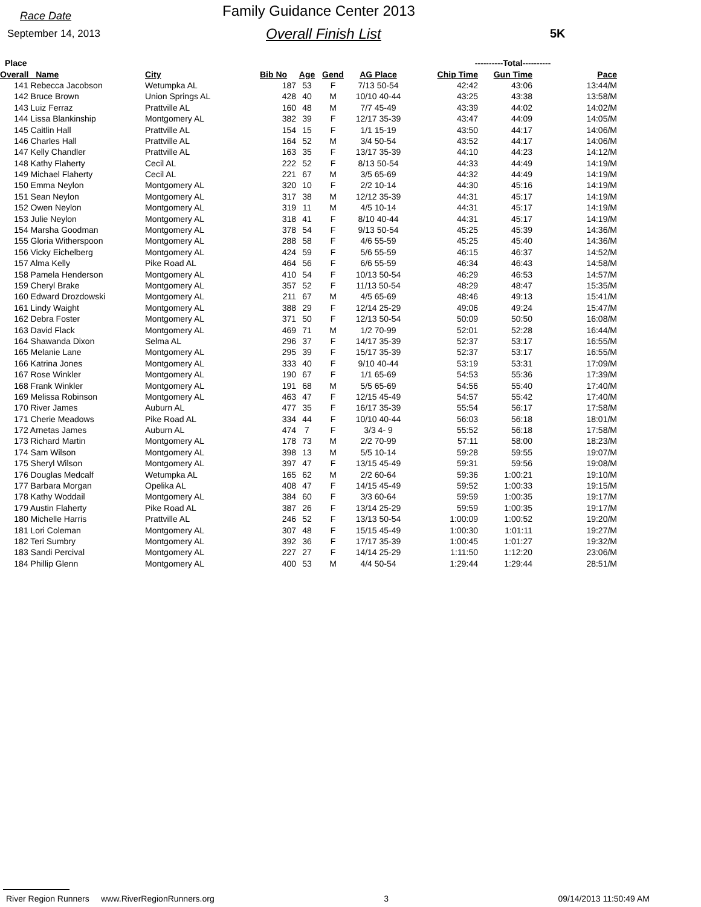Race Date
September 14, 2013
Family Guidance Center 2013
Overall Finish List 5K
| Place | | | | | | ----------Total---------- | | |
| --- | --- | --- | --- | --- | --- | --- | --- | --- |
| Overall Name | City | Bib No | Age | Gend | AG Place | Chip Time | Gun Time | Pace |
| 141 Rebecca Jacobson | Wetumpka AL | 187 | 53 | F | 7/13 50-54 | 42:42 | 43:06 | 13:44/M |
| 142 Bruce Brown | Union Springs AL | 428 | 40 | M | 10/10 40-44 | 43:25 | 43:38 | 13:58/M |
| 143 Luiz Ferraz | Prattville AL | 160 | 48 | M | 7/7 45-49 | 43:39 | 44:02 | 14:02/M |
| 144 Lissa Blankinship | Montgomery AL | 382 | 39 | F | 12/17 35-39 | 43:47 | 44:09 | 14:05/M |
| 145 Caitlin Hall | Prattville AL | 154 | 15 | F | 1/1 15-19 | 43:50 | 44:17 | 14:06/M |
| 146 Charles Hall | Prattville AL | 164 | 52 | M | 3/4 50-54 | 43:52 | 44:17 | 14:06/M |
| 147 Kelly Chandler | Prattville AL | 163 | 35 | F | 13/17 35-39 | 44:10 | 44:23 | 14:12/M |
| 148 Kathy Flaherty | Cecil AL | 222 | 52 | F | 8/13 50-54 | 44:33 | 44:49 | 14:19/M |
| 149 Michael Flaherty | Cecil AL | 221 | 67 | M | 3/5 65-69 | 44:32 | 44:49 | 14:19/M |
| 150 Emma Neylon | Montgomery AL | 320 | 10 | F | 2/2 10-14 | 44:30 | 45:16 | 14:19/M |
| 151 Sean Neylon | Montgomery AL | 317 | 38 | M | 12/12 35-39 | 44:31 | 45:17 | 14:19/M |
| 152 Owen Neylon | Montgomery AL | 319 | 11 | M | 4/5 10-14 | 44:31 | 45:17 | 14:19/M |
| 153 Julie Neylon | Montgomery AL | 318 | 41 | F | 8/10 40-44 | 44:31 | 45:17 | 14:19/M |
| 154 Marsha Goodman | Montgomery AL | 378 | 54 | F | 9/13 50-54 | 45:25 | 45:39 | 14:36/M |
| 155 Gloria Witherspoon | Montgomery AL | 288 | 58 | F | 4/6 55-59 | 45:25 | 45:40 | 14:36/M |
| 156 Vicky Eichelberg | Montgomery AL | 424 | 59 | F | 5/6 55-59 | 46:15 | 46:37 | 14:52/M |
| 157 Alma Kelly | Pike Road AL | 464 | 56 | F | 6/6 55-59 | 46:34 | 46:43 | 14:58/M |
| 158 Pamela Henderson | Montgomery AL | 410 | 54 | F | 10/13 50-54 | 46:29 | 46:53 | 14:57/M |
| 159 Cheryl Brake | Montgomery AL | 357 | 52 | F | 11/13 50-54 | 48:29 | 48:47 | 15:35/M |
| 160 Edward Drozdowski | Montgomery AL | 211 | 67 | M | 4/5 65-69 | 48:46 | 49:13 | 15:41/M |
| 161 Lindy Waight | Montgomery AL | 388 | 29 | F | 12/14 25-29 | 49:06 | 49:24 | 15:47/M |
| 162 Debra Foster | Montgomery AL | 371 | 50 | F | 12/13 50-54 | 50:09 | 50:50 | 16:08/M |
| 163 David Flack | Montgomery AL | 469 | 71 | M | 1/2 70-99 | 52:01 | 52:28 | 16:44/M |
| 164 Shawanda Dixon | Selma AL | 296 | 37 | F | 14/17 35-39 | 52:37 | 53:17 | 16:55/M |
| 165 Melanie Lane | Montgomery AL | 295 | 39 | F | 15/17 35-39 | 52:37 | 53:17 | 16:55/M |
| 166 Katrina Jones | Montgomery AL | 333 | 40 | F | 9/10 40-44 | 53:19 | 53:31 | 17:09/M |
| 167 Rose Winkler | Montgomery AL | 190 | 67 | F | 1/1 65-69 | 54:53 | 55:36 | 17:39/M |
| 168 Frank Winkler | Montgomery AL | 191 | 68 | M | 5/5 65-69 | 54:56 | 55:40 | 17:40/M |
| 169 Melissa Robinson | Montgomery AL | 463 | 47 | F | 12/15 45-49 | 54:57 | 55:42 | 17:40/M |
| 170 River James | Auburn AL | 477 | 35 | F | 16/17 35-39 | 55:54 | 56:17 | 17:58/M |
| 171 Cherie Meadows | Pike Road AL | 334 | 44 | F | 10/10 40-44 | 56:03 | 56:18 | 18:01/M |
| 172 Arnetas James | Auburn AL | 474 | 7 | F | 3/3 4- 9 | 55:52 | 56:18 | 17:58/M |
| 173 Richard Martin | Montgomery AL | 178 | 73 | M | 2/2 70-99 | 57:11 | 58:00 | 18:23/M |
| 174 Sam Wilson | Montgomery AL | 398 | 13 | M | 5/5 10-14 | 59:28 | 59:55 | 19:07/M |
| 175 Sheryl Wilson | Montgomery AL | 397 | 47 | F | 13/15 45-49 | 59:31 | 59:56 | 19:08/M |
| 176 Douglas Medcalf | Wetumpka AL | 165 | 62 | M | 2/2 60-64 | 59:36 | 1:00:21 | 19:10/M |
| 177 Barbara Morgan | Opelika AL | 408 | 47 | F | 14/15 45-49 | 59:52 | 1:00:33 | 19:15/M |
| 178 Kathy Woddail | Montgomery AL | 384 | 60 | F | 3/3 60-64 | 59:59 | 1:00:35 | 19:17/M |
| 179 Austin Flaherty | Pike Road AL | 387 | 26 | F | 13/14 25-29 | 59:59 | 1:00:35 | 19:17/M |
| 180 Michelle Harris | Prattville AL | 246 | 52 | F | 13/13 50-54 | 1:00:09 | 1:00:52 | 19:20/M |
| 181 Lori Coleman | Montgomery AL | 307 | 48 | F | 15/15 45-49 | 1:00:30 | 1:01:11 | 19:27/M |
| 182 Teri Sumbry | Montgomery AL | 392 | 36 | F | 17/17 35-39 | 1:00:45 | 1:01:27 | 19:32/M |
| 183 Sandi Percival | Montgomery AL | 227 | 27 | F | 14/14 25-29 | 1:11:50 | 1:12:20 | 23:06/M |
| 184 Phillip Glenn | Montgomery AL | 400 | 53 | M | 4/4 50-54 | 1:29:44 | 1:29:44 | 28:51/M |
River Region Runners www.RiverRegionRunners.org 3 09/14/2013 11:50:49 AM